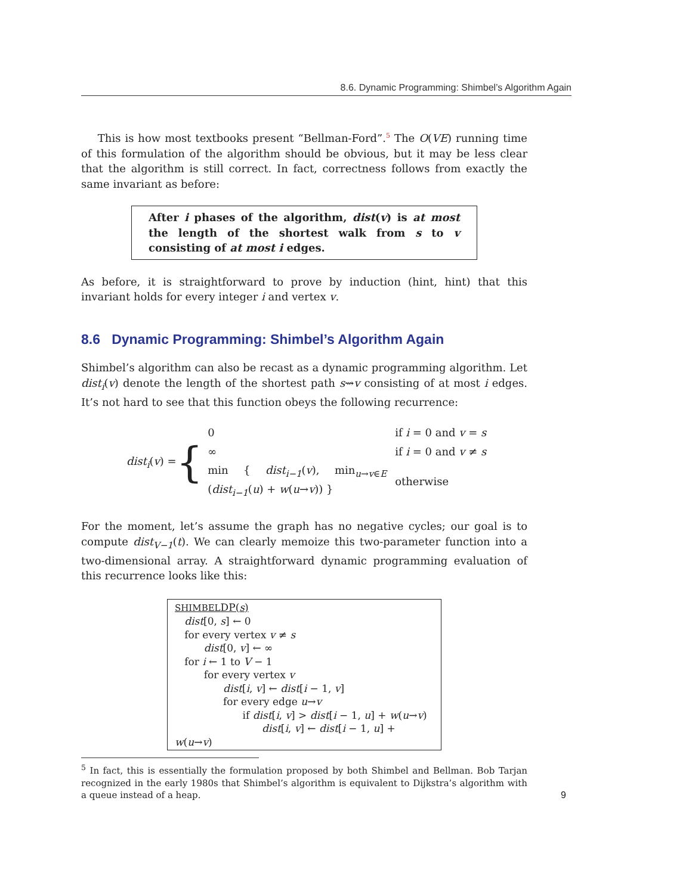8.6. Dynamic Programming: Shimbel’s Algorithm Again
This is how most textbooks present “Bellman-Ford”.<sup>5</sup> The O(VE) running time of this formulation of the algorithm should be obvious, but it may be less clear that the algorithm is still correct. In fact, correctness follows from exactly the same invariant as before:
After i phases of the algorithm, dist(v) is at most the length of the shortest walk from s to v consisting of at most i edges.
As before, it is straightforward to prove by induction (hint, hint) that this invariant holds for every integer i and vertex v.
8.6 Dynamic Programming: Shimbel’s Algorithm Again
Shimbel’s algorithm can also be recast as a dynamic programming algorithm. Let dist<sub>i</sub>(v) denote the length of the shortest path s⇝v consisting of at most i edges. It’s not hard to see that this function obeys the following recurrence:
dist<sub>i</sub>(v) = {
| 0 | if i = 0 and v = s |
| ∞ | if i = 0 and v ≠ s |
| min { dist<sub>i−1</sub> ( v ), min<sub>u→v∈E</sub> ( dist<sub>i−1</sub> ( u ) + w ( u → v )) } | otherwise |
For the moment, let’s assume the graph has no negative cycles; our goal is to compute dist<sub>V−1</sub>(t). We can clearly memoize this two-parameter function into a two-dimensional array. A straightforward dynamic programming evaluation of this recurrence looks like this:
SHIMBELDP(s)
dist[0, s] ← 0
for every vertex v ≠ s
dist[0, v] ← ∞
for i ← 1 to V − 1
for every vertex v
dist[i, v] ← dist[i − 1, v]
for every edge u→v
if dist[i, v] > dist[i − 1, u] + w(u→v)
dist[i, v] ← dist[i − 1, u] + w(u→v)
<sup>5</sup> In fact, this is essentially the formulation proposed by both Shimbel and Bellman. Bob Tarjan recognized in the early 1980s that Shimbel’s algorithm is equivalent to Dijkstra’s algorithm with a queue instead of a heap.
9